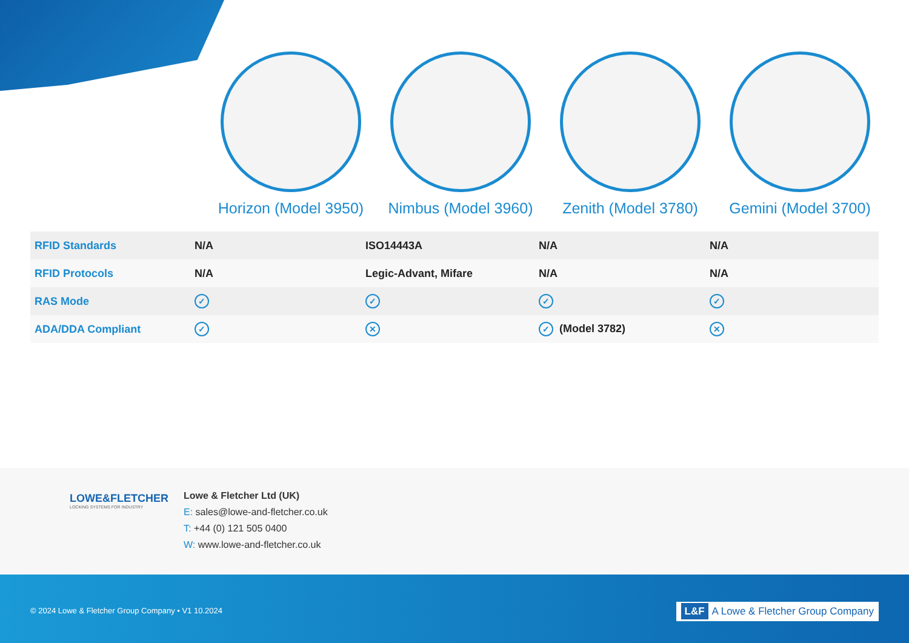Horizon (Model 3950) Nimbus (Model 3960) Zenith (Model 3780) Gemini (Model 3700)
| RFID Standards | N/A | ISO14443A | N/A | N/A |
| RFID Protocols | N/A | Legic-Advant, Mifare | N/A | N/A |
| RAS Mode | ✓ | ✓ | ✓ | ✓ |
| ADA/DDA Compliant | ✓ | ✕ | ✓ (Model 3782) | ✕ |
LOWE&FLETCHER
LOCKING SYSTEMS FOR INDUSTRY
Lowe & Fletcher Ltd (UK)
E: sales@lowe-and-fletcher.co.uk
T: +44 (0) 121 505 0400
W: www.lowe-and-fletcher.co.uk
© 2024 Lowe & Fletcher Group Company • V1 10.2024
L&F A Lowe & Fletcher Group Company